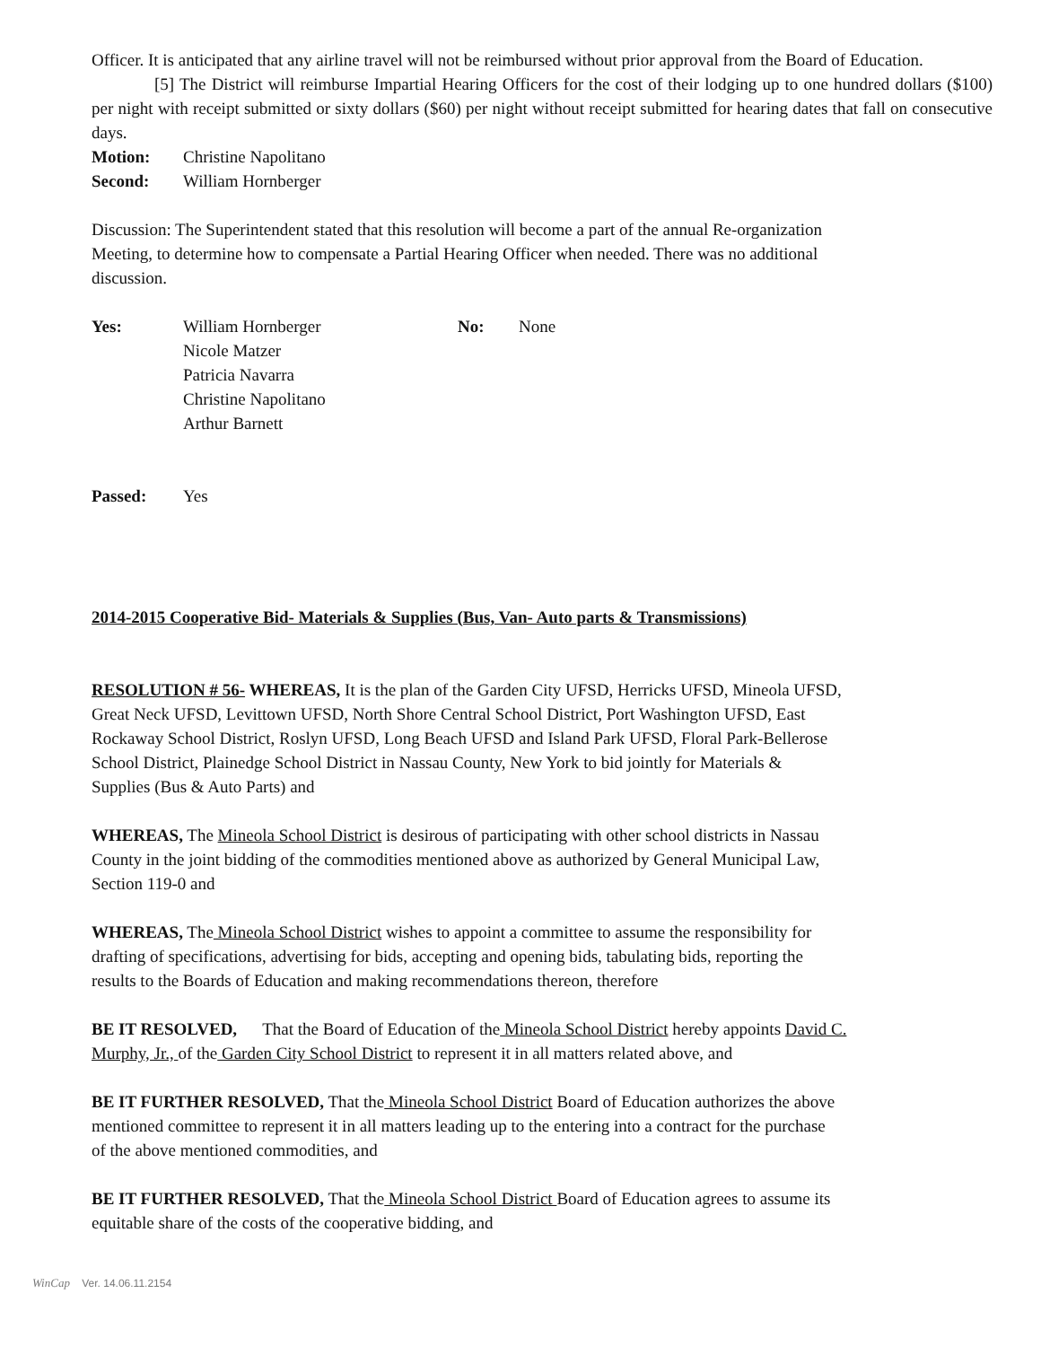Officer. It is anticipated that any airline travel will not be reimbursed without prior approval from the Board of Education.
[5] The District will reimburse Impartial Hearing Officers for the cost of their lodging up to one hundred dollars ($100) per night with receipt submitted or sixty dollars ($60) per night without receipt submitted for hearing dates that fall on consecutive days.
Motion: Christine Napolitano
Second: William Hornberger
Discussion: The Superintendent stated that this resolution will become a part of the annual Re-organization
Meeting, to determine how to compensate a Partial Hearing Officer when needed. There was no additional
discussion.
Yes: William Hornberger
Nicole Matzer
Patricia Navarra
Christine Napolitano
Arthur Barnett No: None
Passed: Yes
2014-2015 Cooperative Bid- Materials & Supplies (Bus, Van- Auto parts & Transmissions)
RESOLUTION # 56- WHEREAS, It is the plan of the Garden City UFSD, Herricks UFSD, Mineola UFSD,
Great Neck UFSD, Levittown UFSD, North Shore Central School District, Port Washington UFSD, East
Rockaway School District, Roslyn UFSD, Long Beach UFSD and Island Park UFSD, Floral Park-Bellerose
School District, Plainedge School District in Nassau County, New York to bid jointly for Materials &
Supplies (Bus & Auto Parts) and
WHEREAS, The Mineola School District is desirous of participating with other school districts in Nassau
County in the joint bidding of the commodities mentioned above as authorized by General Municipal Law,
Section 119-0 and
WHEREAS, The Mineola School District wishes to appoint a committee to assume the responsibility for
drafting of specifications, advertising for bids, accepting and opening bids, tabulating bids, reporting the
results to the Boards of Education and making recommendations thereon, therefore
BE IT RESOLVED, That the Board of Education of the Mineola School District hereby appoints David C.
Murphy, Jr., of the Garden City School District to represent it in all matters related above, and
BE IT FURTHER RESOLVED, That the Mineola School District Board of Education authorizes the above
mentioned committee to represent it in all matters leading up to the entering into a contract for the purchase
of the above mentioned commodities, and
BE IT FURTHER RESOLVED, That the Mineola School District Board of Education agrees to assume its
equitable share of the costs of the cooperative bidding, and
WinCap Ver. 14.06.11.2154